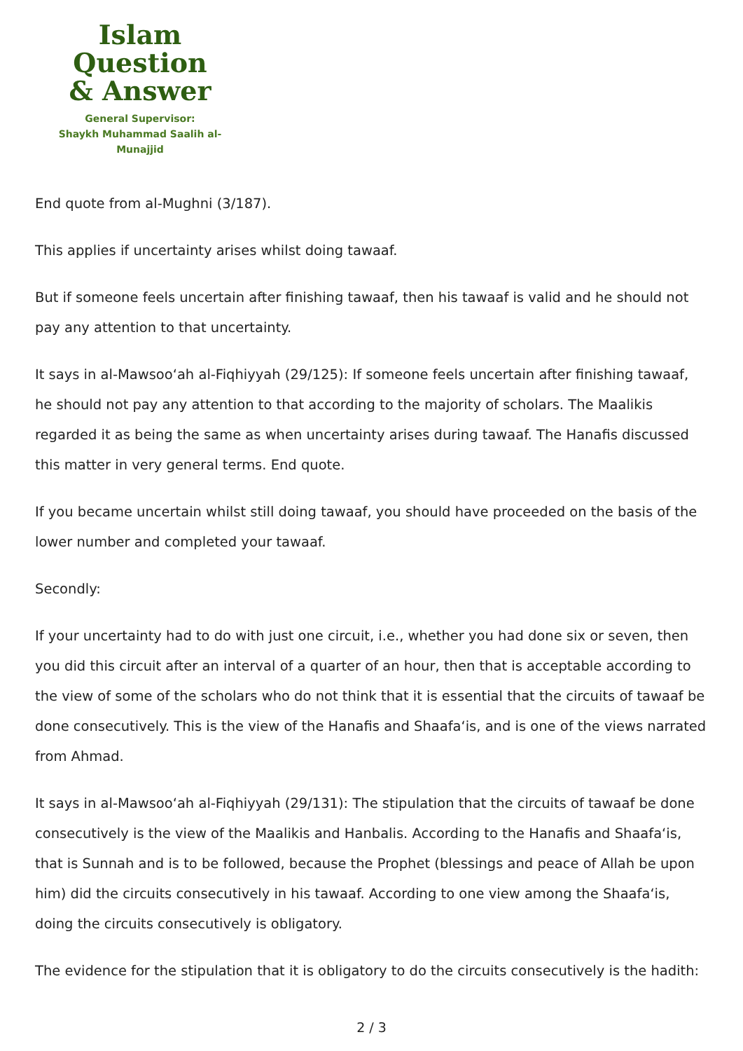Islam Question
& Answer
General Supervisor:
Shaykh Muhammad Saalih al-Munajjid
End quote from al-Mughni (3/187).
This applies if uncertainty arises whilst doing tawaaf.
But if someone feels uncertain after finishing tawaaf, then his tawaaf is valid and he should not pay any attention to that uncertainty.
It says in al-Mawsoo‘ah al-Fiqhiyyah (29/125): If someone feels uncertain after finishing tawaaf, he should not pay any attention to that according to the majority of scholars. The Maalikis regarded it as being the same as when uncertainty arises during tawaaf. The Hanafis discussed this matter in very general terms. End quote.
If you became uncertain whilst still doing tawaaf, you should have proceeded on the basis of the lower number and completed your tawaaf.
Secondly:
If your uncertainty had to do with just one circuit, i.e., whether you had done six or seven, then you did this circuit after an interval of a quarter of an hour, then that is acceptable according to the view of some of the scholars who do not think that it is essential that the circuits of tawaaf be done consecutively. This is the view of the Hanafis and Shaafa‘is, and is one of the views narrated from Ahmad.
It says in al-Mawsoo‘ah al-Fiqhiyyah (29/131): The stipulation that the circuits of tawaaf be done consecutively is the view of the Maalikis and Hanbalis. According to the Hanafis and Shaafa‘is, that is Sunnah and is to be followed, because the Prophet (blessings and peace of Allah be upon him) did the circuits consecutively in his tawaaf. According to one view among the Shaafa‘is, doing the circuits consecutively is obligatory.
The evidence for the stipulation that it is obligatory to do the circuits consecutively is the hadith:
2 / 3